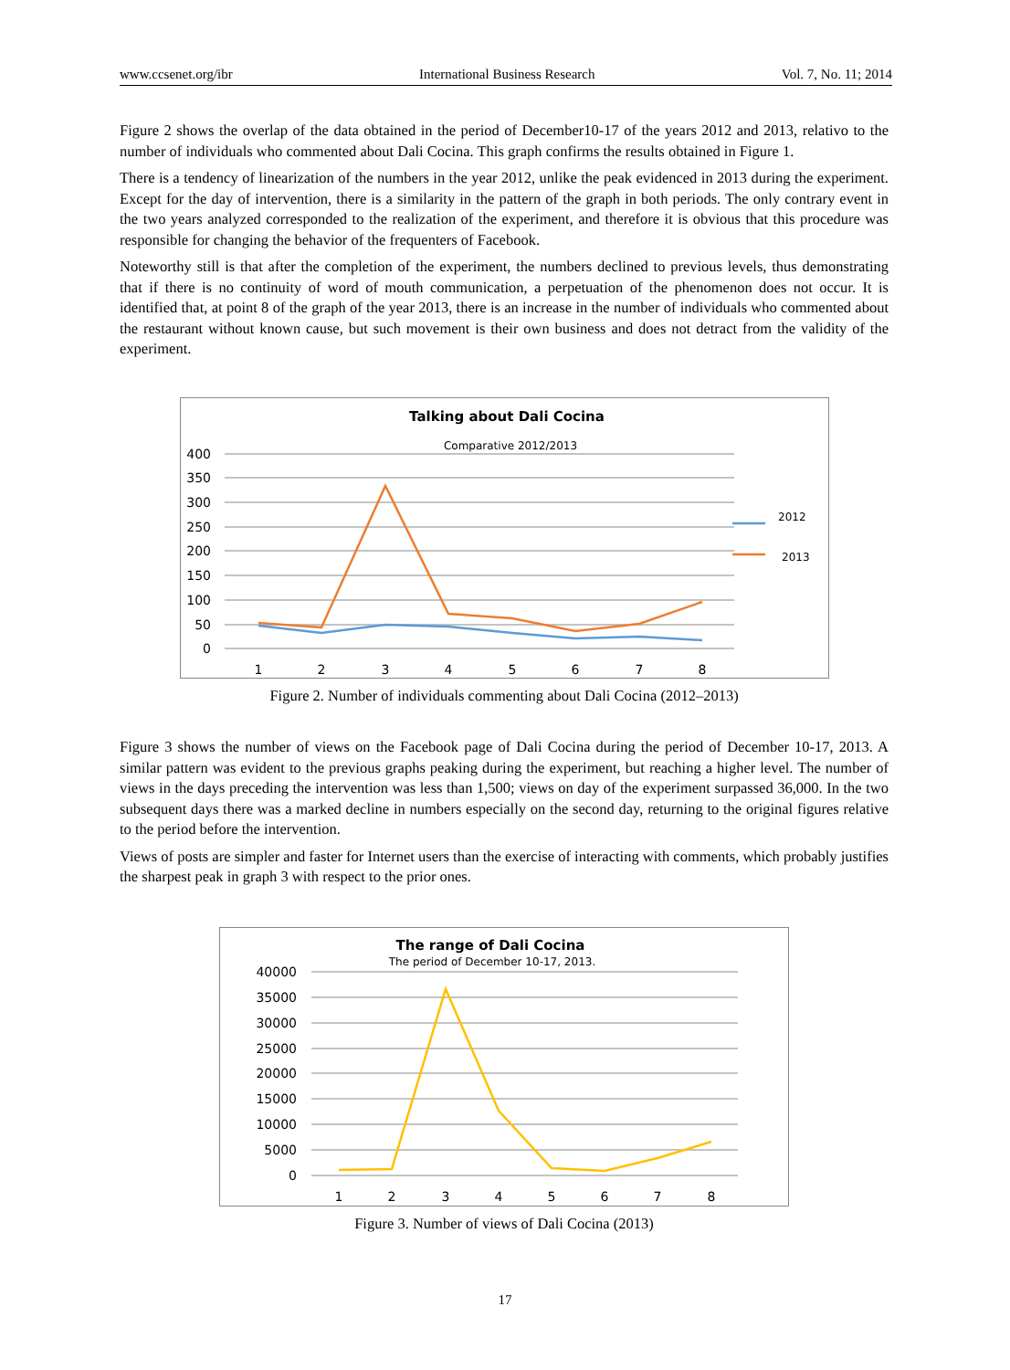www.ccsenet.org/ibr International Business Research Vol. 7, No. 11; 2014
Figure 2 shows the overlap of the data obtained in the period of December10-17 of the years 2012 and 2013, relativo to the number of individuals who commented about Dali Cocina. This graph confirms the results obtained in Figure 1.
There is a tendency of linearization of the numbers in the year 2012, unlike the peak evidenced in 2013 during the experiment. Except for the day of intervention, there is a similarity in the pattern of the graph in both periods. The only contrary event in the two years analyzed corresponded to the realization of the experiment, and therefore it is obvious that this procedure was responsible for changing the behavior of the frequenters of Facebook.
Noteworthy still is that after the completion of the experiment, the numbers declined to previous levels, thus demonstrating that if there is no continuity of word of mouth communication, a perpetuation of the phenomenon does not occur. It is identified that, at point 8 of the graph of the year 2013, there is an increase in the number of individuals who commented about the restaurant without known cause, but such movement is their own business and does not detract from the validity of the experiment.
Talking about Dali Cocina
Comparative 2012/2013
400
350
300
250
200
150
100
50
0
1
2
3
4
5
6
7
8
2012
2013
Figure 2. Number of individuals commenting about Dali Cocina (2012–2013)
Figure 3 shows the number of views on the Facebook page of Dali Cocina during the period of December 10-17, 2013. A similar pattern was evident to the previous graphs peaking during the experiment, but reaching a higher level. The number of views in the days preceding the intervention was less than 1,500; views on day of the experiment surpassed 36,000. In the two subsequent days there was a marked decline in numbers especially on the second day, returning to the original figures relative to the period before the intervention.
Views of posts are simpler and faster for Internet users than the exercise of interacting with comments, which probably justifies the sharpest peak in graph 3 with respect to the prior ones.
The range of Dali Cocina
The period of December 10-17, 2013.
40000
35000
30000
25000
20000
15000
10000
5000
0
1
2
3
4
5
6
7
8
Figure 3. Number of views of Dali Cocina (2013)
17